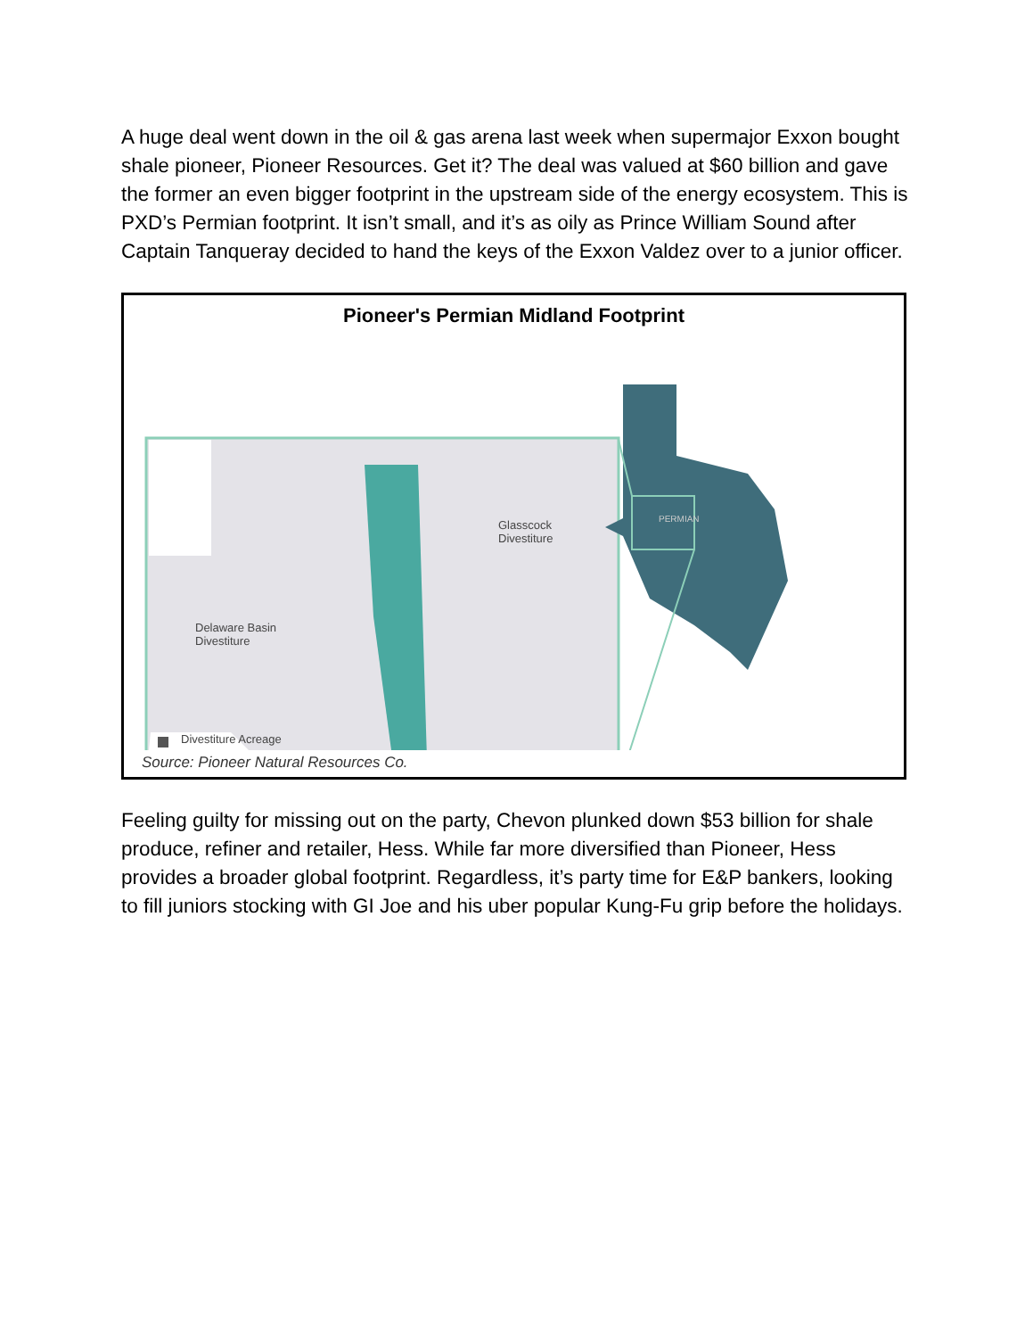A huge deal went down in the oil & gas arena last week when supermajor Exxon bought shale pioneer, Pioneer Resources. Get it? The deal was valued at $60 billion and gave the former an even bigger footprint in the upstream side of the energy ecosystem. This is PXD’s Permian footprint. It isn’t small, and it’s as oily as Prince William Sound after Captain Tanqueray decided to hand the keys of the Exxon Valdez over to a junior officer.
Pioneer's Permian Midland Footprint
Glasscock
Divestiture
Delaware Basin
Divestiture
PERMIAN
Divestiture Acreage
Source: Pioneer Natural Resources Co.
Feeling guilty for missing out on the party, Chevon plunked down $53 billion for shale produce, refiner and retailer, Hess. While far more diversified than Pioneer, Hess provides a broader global footprint. Regardless, it’s party time for E&P bankers, looking to fill juniors stocking with GI Joe and his uber popular Kung-Fu grip before the holidays.